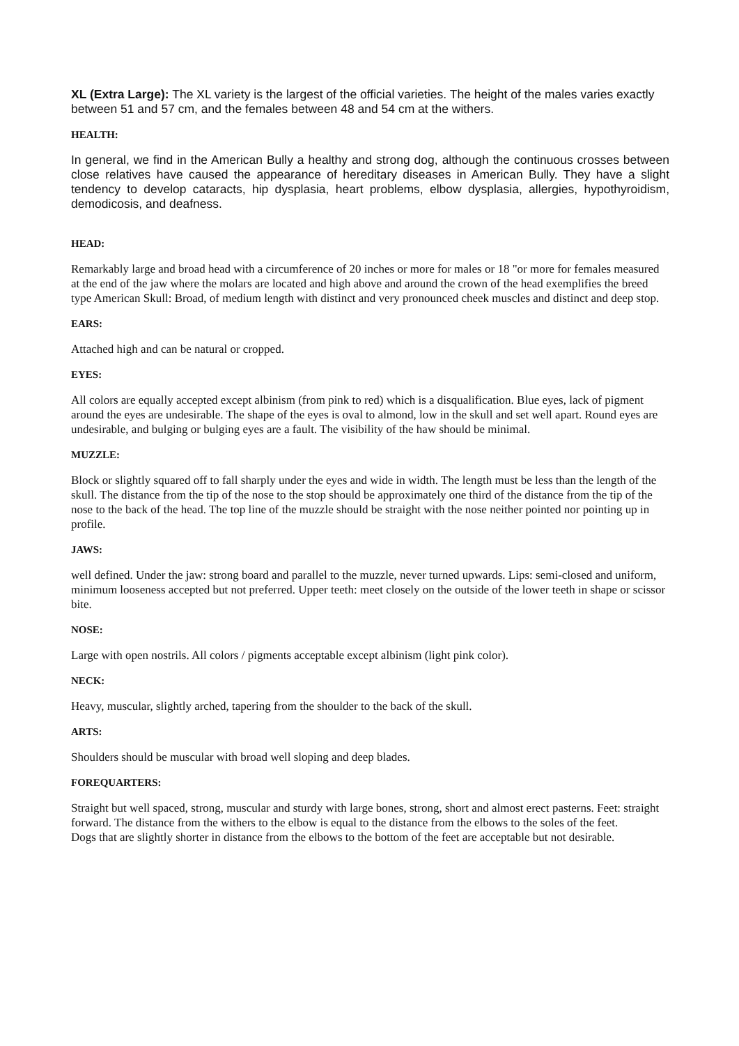XL (Extra Large): The XL variety is the largest of the official varieties. The height of the males varies exactly between 51 and 57 cm, and the females between 48 and 54 cm at the withers.
HEALTH:
In general, we find in the American Bully a healthy and strong dog, although the continuous crosses between close relatives have caused the appearance of hereditary diseases in American Bully. They have a slight tendency to develop cataracts, hip dysplasia, heart problems, elbow dysplasia, allergies, hypothyroidism, demodicosis, and deafness.
HEAD:
Remarkably large and broad head with a circumference of 20 inches or more for males or 18 "or more for females measured at the end of the jaw where the molars are located and high above and around the crown of the head exemplifies the breed type American Skull: Broad, of medium length with distinct and very pronounced cheek muscles and distinct and deep stop.
EARS:
Attached high and can be natural or cropped.
EYES:
All colors are equally accepted except albinism (from pink to red) which is a disqualification. Blue eyes, lack of pigment around the eyes are undesirable. The shape of the eyes is oval to almond, low in the skull and set well apart. Round eyes are undesirable, and bulging or bulging eyes are a fault. The visibility of the haw should be minimal.
MUZZLE:
Block or slightly squared off to fall sharply under the eyes and wide in width. The length must be less than the length of the skull. The distance from the tip of the nose to the stop should be approximately one third of the distance from the tip of the nose to the back of the head. The top line of the muzzle should be straight with the nose neither pointed nor pointing up in profile.
JAWS:
well defined. Under the jaw: strong board and parallel to the muzzle, never turned upwards. Lips: semi-closed and uniform, minimum looseness accepted but not preferred. Upper teeth: meet closely on the outside of the lower teeth in shape or scissor bite.
NOSE:
Large with open nostrils. All colors / pigments acceptable except albinism (light pink color).
NECK:
Heavy, muscular, slightly arched, tapering from the shoulder to the back of the skull.
ARTS:
Shoulders should be muscular with broad well sloping and deep blades.
FOREQUARTERS:
Straight but well spaced, strong, muscular and sturdy with large bones, strong, short and almost erect pasterns. Feet: straight forward. The distance from the withers to the elbow is equal to the distance from the elbows to the soles of the feet.
Dogs that are slightly shorter in distance from the elbows to the bottom of the feet are acceptable but not desirable.